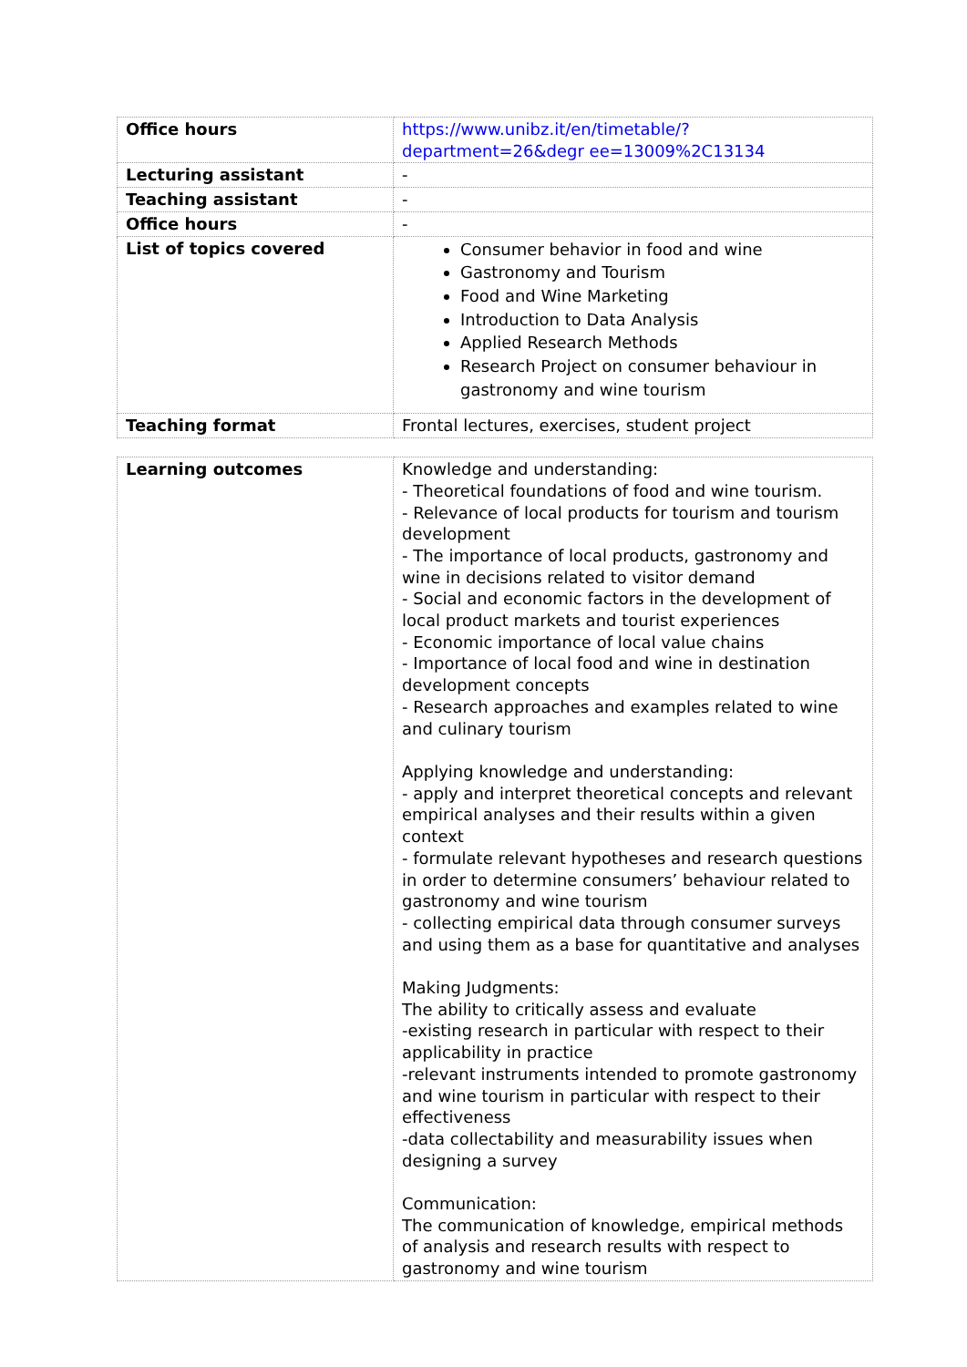| Office hours | https://www.unibz.it/en/timetable/?department=26&degr ee=13009%2C13134 |
| Lecturing assistant | - |
| Teaching assistant | - |
| Office hours | - |
| List of topics covered | Consumer behavior in food and wine Gastronomy and Tourism Food and Wine Marketing Introduction to Data Analysis Applied Research Methods Research Project on consumer behaviour in gastronomy and wine tourism |
| Teaching format | Frontal lectures, exercises, student project |
| Learning outcomes | Knowledge and understanding: - Theoretical foundations of food and wine tourism. - Relevance of local products for tourism and tourism development - The importance of local products, gastronomy and wine in decisions related to visitor demand - Social and economic factors in the development of local product markets and tourist experiences - Economic importance of local value chains - Importance of local food and wine in destination development concepts - Research approaches and examples related to wine and culinary tourism Applying knowledge and understanding: - apply and interpret theoretical concepts and relevant empirical analyses and their results within a given context - formulate relevant hypotheses and research questions in order to determine consumers’ behaviour related to gastronomy and wine tourism - collecting empirical data through consumer surveys and using them as a base for quantitative and analyses Making Judgments: The ability to critically assess and evaluate -existing research in particular with respect to their applicability in practice -relevant instruments intended to promote gastronomy and wine tourism in particular with respect to their effectiveness -data collectability and measurability issues when designing a survey Communication: The communication of knowledge, empirical methods of analysis and research results with respect to gastronomy and wine tourism |